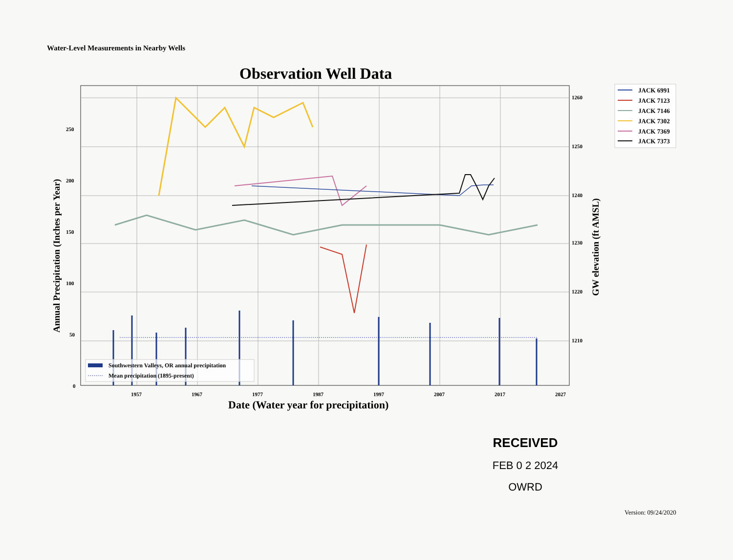Water-Level Measurements in Nearby Wells
Observation Well Data
250
200
150
100
50
0
1260
1250
1240
1230
1220
1210
1957
1967
1977
1987
1997
2007
2017
2027
Southwestern Valleys, OR annual precipitation
Mean precipitation (1895-present)
Annual Precipitation (Inches per Year)
GW elevation (ft AMSL)
Date (Water year for precipitation)
JACK 6991
JACK 7123
JACK 7146
JACK 7302
JACK 7369
JACK 7373
RECEIVED
FEB 0 2 2024
OWRD
Version: 09/24/2020